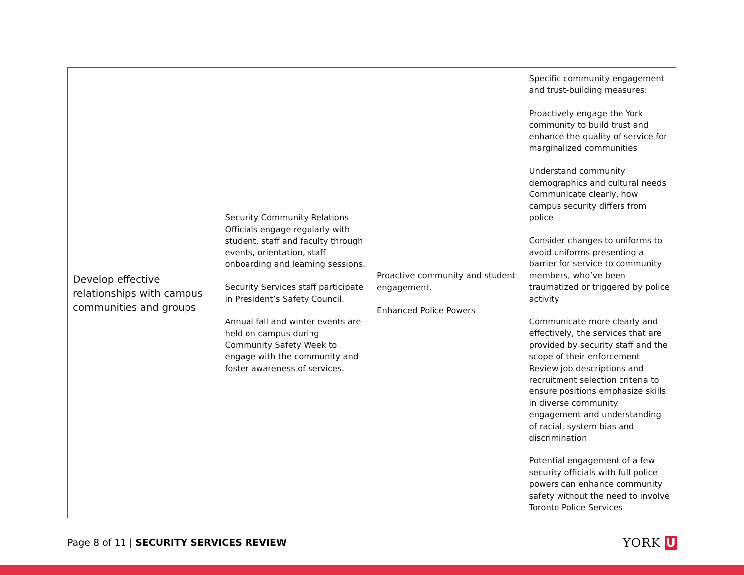| Develop effective relationships with campus communities and groups | Security Community Relations Officials engage regularly with student, staff and faculty through events, orientation, staff onboarding and learning sessions. Security Services staff participate in President’s Safety Council. Annual fall and winter events are held on campus during Community Safety Week to engage with the community and foster awareness of services. | Proactive community and student engagement. Enhanced Police Powers | Specific community engagement and trust-building measures: Proactively engage the York community to build trust and enhance the quality of service for marginalized communities Understand community demographics and cultural needs Communicate clearly, how campus security differs from police Consider changes to uniforms to avoid uniforms presenting a barrier for service to community members, who’ve been traumatized or triggered by police activity Communicate more clearly and effectively, the services that are provided by security staff and the scope of their enforcement Review job descriptions and recruitment selection criteria to ensure positions emphasize skills in diverse community engagement and understanding of racial, system bias and discrimination Potential engagement of a few security officials with full police powers can enhance community safety without the need to involve Toronto Police Services |
Page 8 of 11 | SECURITY SERVICES REVIEW
YORK U